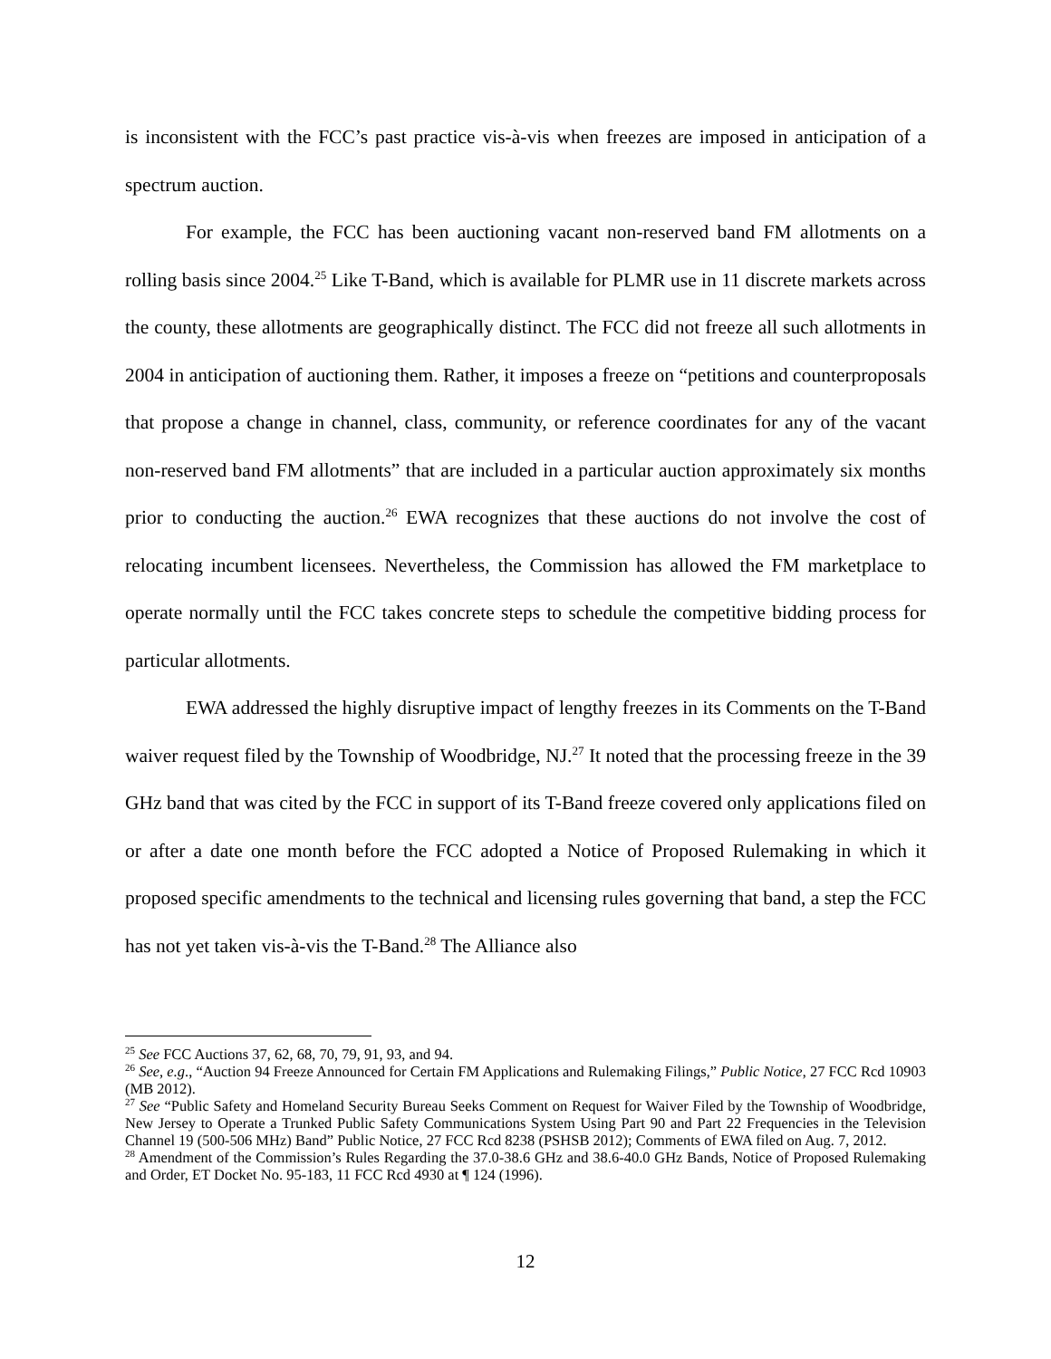is inconsistent with the FCC’s past practice vis-à-vis when freezes are imposed in anticipation of a spectrum auction.
For example, the FCC has been auctioning vacant non-reserved band FM allotments on a rolling basis since 2004.<sup>25</sup> Like T-Band, which is available for PLMR use in 11 discrete markets across the county, these allotments are geographically distinct. The FCC did not freeze all such allotments in 2004 in anticipation of auctioning them. Rather, it imposes a freeze on “petitions and counterproposals that propose a change in channel, class, community, or reference coordinates for any of the vacant non-reserved band FM allotments” that are included in a particular auction approximately six months prior to conducting the auction.<sup>26</sup> EWA recognizes that these auctions do not involve the cost of relocating incumbent licensees. Nevertheless, the Commission has allowed the FM marketplace to operate normally until the FCC takes concrete steps to schedule the competitive bidding process for particular allotments.
EWA addressed the highly disruptive impact of lengthy freezes in its Comments on the T-Band waiver request filed by the Township of Woodbridge, NJ.<sup>27</sup> It noted that the processing freeze in the 39 GHz band that was cited by the FCC in support of its T-Band freeze covered only applications filed on or after a date one month before the FCC adopted a Notice of Proposed Rulemaking in which it proposed specific amendments to the technical and licensing rules governing that band, a step the FCC has not yet taken vis-à-vis the T-Band.<sup>28</sup> The Alliance also
<sup>25</sup> See FCC Auctions 37, 62, 68, 70, 79, 91, 93, and 94.
<sup>26</sup> See, e.g., “Auction 94 Freeze Announced for Certain FM Applications and Rulemaking Filings,” Public Notice, 27 FCC Rcd 10903 (MB 2012).
<sup>27</sup> See “Public Safety and Homeland Security Bureau Seeks Comment on Request for Waiver Filed by the Township of Woodbridge, New Jersey to Operate a Trunked Public Safety Communications System Using Part 90 and Part 22 Frequencies in the Television Channel 19 (500-506 MHz) Band” Public Notice, 27 FCC Rcd 8238 (PSHSB 2012); Comments of EWA filed on Aug. 7, 2012.
<sup>28</sup> Amendment of the Commission’s Rules Regarding the 37.0-38.6 GHz and 38.6-40.0 GHz Bands, Notice of Proposed Rulemaking and Order, ET Docket No. 95-183, 11 FCC Rcd 4930 at ¶ 124 (1996).
12